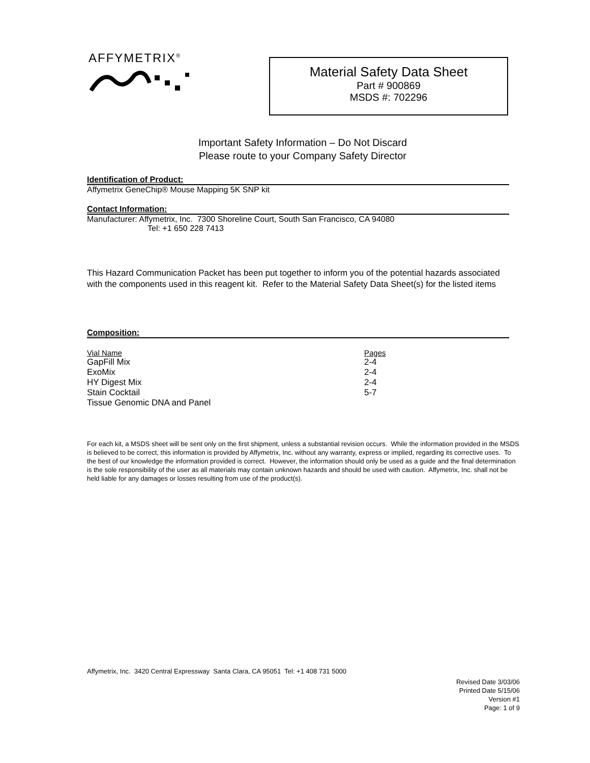AFFYMETRIX<sup>®</sup>
Material Safety Data Sheet
Part # 900869
MSDS #: 702296
Important Safety Information – Do Not Discard
Please route to your Company Safety Director
Identification of Product:
Affymetrix GeneChip® Mouse Mapping 5K SNP kit
Contact Information:
Manufacturer: Affymetrix, Inc. 7300 Shoreline Court, South San Francisco, CA 94080
Tel: +1 650 228 7413
This Hazard Communication Packet has been put together to inform you of the potential hazards associated with the components used in this reagent kit. Refer to the Material Safety Data Sheet(s) for the listed items
Composition:
| Vial Name | Pages |
| --- | --- |
| GapFill Mix | 2-4 |
| ExoMix | 2-4 |
| HY Digest Mix | 2-4 |
| Stain Cocktail | 5-7 |
| Tissue Genomic DNA and Panel | |
For each kit, a MSDS sheet will be sent only on the first shipment, unless a substantial revision occurs. While the information provided in the MSDS is believed to be correct, this information is provided by Affymetrix, Inc. without any warranty, express or implied, regarding its corrective uses. To the best of our knowledge the information provided is correct. However, the information should only be used as a guide and the final determination is the sole responsibility of the user as all materials may contain unknown hazards and should be used with caution. Affymetrix, Inc. shall not be held liable for any damages or losses resulting from use of the product(s).
Affymetrix, Inc. 3420 Central Expressway Santa Clara, CA 95051 Tel: +1 408 731 5000
Revised Date 3/03/06
Printed Date 5/15/06
Version #1
Page: 1 of 9